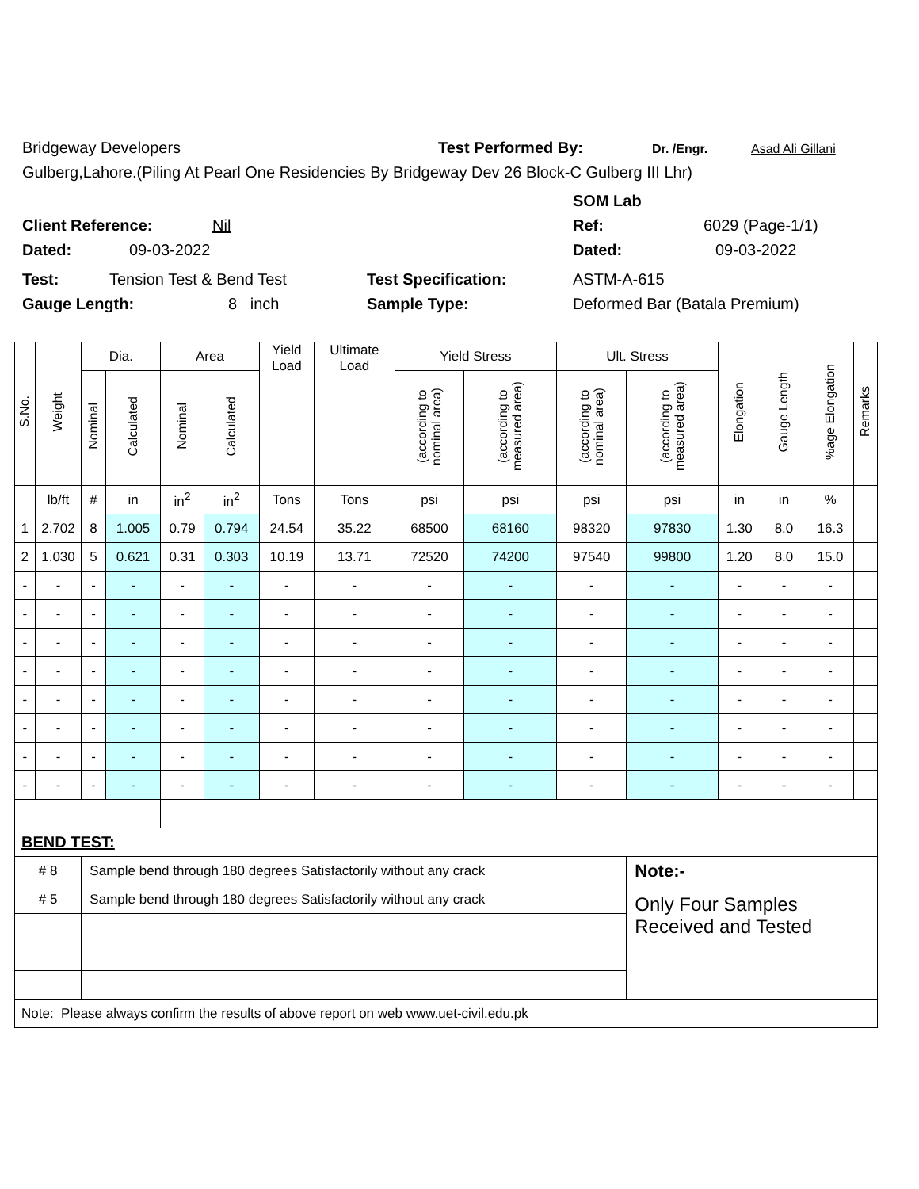Bridgeway Developers Test Performed By: Dr. /Engr. Asad Ali Gillani
Gulberg,Lahore.(Piling At Pearl One Residencies By Bridgeway Dev 26 Block-C Gulberg III Lhr)
SOM Lab
Client Reference: Nil Ref: 6029 (Page-1/1)
Dated: 09-03-2022 Dated: 09-03-2022
Test: Tension Test & Bend Test Test Specification: ASTM-A-615
Gauge Length: 8 inch Sample Type: Deformed Bar (Batala Premium)
| S.No. | Weight | Dia. | | Area | | Yield Load | Ultimate Load | Yield Stress | | Ult. Stress | | Elongation | Gauge Length | %age Elongation | Remarks |
| | | Nominal | Calculated | Nominal | Calculated | | | (according to nominal area) | (according to measured area) | (according to nominal area) | (according to measured area) | | | | |
| | lb/ft | # | in | in<sup>2</sup> | in<sup>2</sup> | Tons | Tons | psi | psi | psi | psi | in | in | % | |
| 1 | 2.702 | 8 | 1.005 | 0.79 | 0.794 | 24.54 | 35.22 | 68500 | 68160 | 98320 | 97830 | 1.30 | 8.0 | 16.3 | |
| 2 | 1.030 | 5 | 0.621 | 0.31 | 0.303 | 10.19 | 13.71 | 72520 | 74200 | 97540 | 99800 | 1.20 | 8.0 | 15.0 | |
| - | - | - | - | - | - | - | - | - | - | - | - | - | - | - | |
| - | - | - | - | - | - | - | - | - | - | - | - | - | - | - | |
| - | - | - | - | - | - | - | - | - | - | - | - | - | - | - | |
| - | - | - | - | - | - | - | - | - | - | - | - | - | - | - | |
| - | - | - | - | - | - | - | - | - | - | - | - | - | - | - | |
| - | - | - | - | - | - | - | - | - | - | - | - | - | - | - | |
| - | - | - | - | - | - | - | - | - | - | - | - | - | - | - | |
| - | - | - | - | - | - | - | - | - | - | - | - | - | - | - | |
| BEND TEST: | | | | | | | | | | | | | | | |
| # 8 | | Sample bend through 180 degrees Satisfactorily without any crack | | | | | | | | | Note:- | | | | |
| # 5 | | Sample bend through 180 degrees Satisfactorily without any crack | | | | | | | | | Only Four Samples Received and Tested | | | | |
| Note: Please always confirm the results of above report on web www.uet-civil.edu.pk | | | | | | | | | | | | | | | |